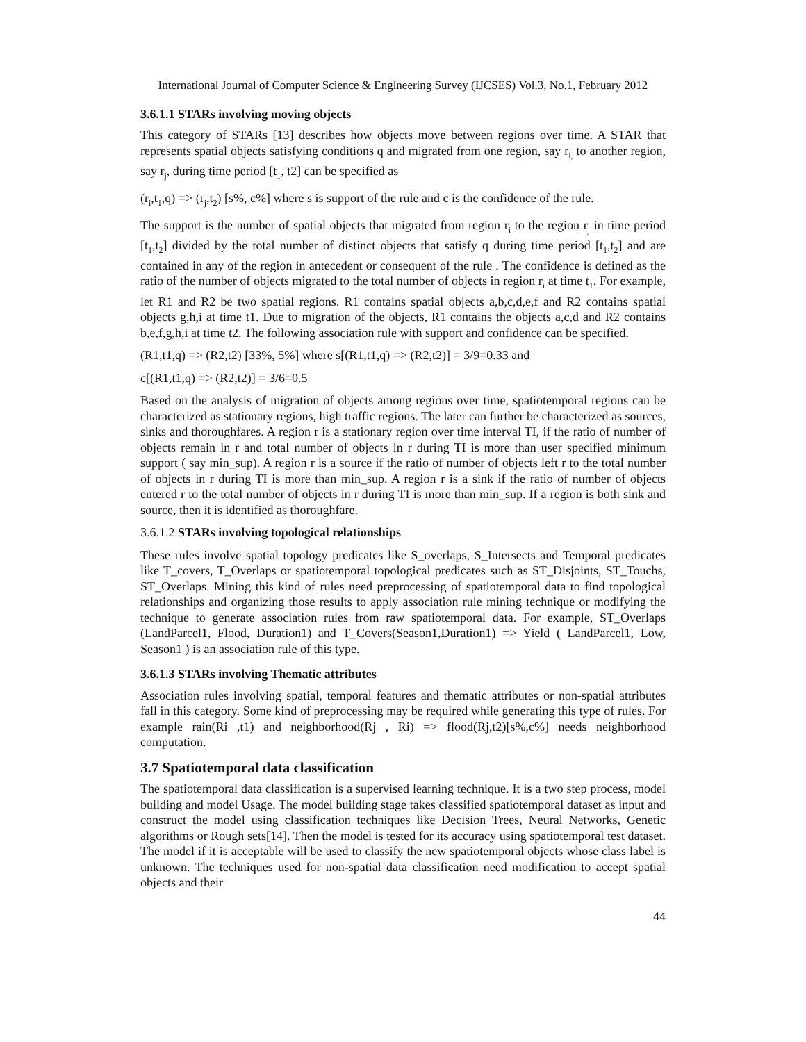International Journal of Computer Science & Engineering Survey (IJCSES) Vol.3, No.1, February 2012
3.6.1.1 STARs involving moving objects
This category of STARs [13] describes how objects move between regions over time. A STAR that represents spatial objects satisfying conditions q and migrated from one region, say r<sub>i,</sub> to another region, say r<sub>j</sub>, during time period [t<sub>1</sub>, t2] can be specified as
(r<sub>i</sub>,t<sub>1</sub>,q) => (r<sub>j</sub>,t<sub>2</sub>) [s%, c%] where s is support of the rule and c is the confidence of the rule.
The support is the number of spatial objects that migrated from region r<sub>i</sub> to the region r<sub>j</sub> in time period [t<sub>1</sub>,t<sub>2</sub>] divided by the total number of distinct objects that satisfy q during time period [t<sub>1</sub>,t<sub>2</sub>] and are contained in any of the region in antecedent or consequent of the rule . The confidence is defined as the ratio of the number of objects migrated to the total number of objects in region r<sub>i</sub> at time t<sub>1</sub>. For example, let R1 and R2 be two spatial regions. R1 contains spatial objects a,b,c,d,e,f and R2 contains spatial objects g,h,i at time t1. Due to migration of the objects, R1 contains the objects a,c,d and R2 contains b,e,f,g,h,i at time t2. The following association rule with support and confidence can be specified.
(R1,t1,q) => (R2,t2) [33%, 5%] where s[(R1,t1,q) => (R2,t2)] = 3/9=0.33 and
c[(R1,t1,q) => (R2,t2)] = 3/6=0.5
Based on the analysis of migration of objects among regions over time, spatiotemporal regions can be characterized as stationary regions, high traffic regions. The later can further be characterized as sources, sinks and thoroughfares. A region r is a stationary region over time interval TI, if the ratio of number of objects remain in r and total number of objects in r during TI is more than user specified minimum support ( say min_sup). A region r is a source if the ratio of number of objects left r to the total number of objects in r during TI is more than min_sup. A region r is a sink if the ratio of number of objects entered r to the total number of objects in r during TI is more than min_sup. If a region is both sink and source, then it is identified as thoroughfare.
3.6.1.2 STARs involving topological relationships
These rules involve spatial topology predicates like S_overlaps, S_Intersects and Temporal predicates like T_covers, T_Overlaps or spatiotemporal topological predicates such as ST_Disjoints, ST_Touchs, ST_Overlaps. Mining this kind of rules need preprocessing of spatiotemporal data to find topological relationships and organizing those results to apply association rule mining technique or modifying the technique to generate association rules from raw spatiotemporal data. For example, ST_Overlaps (LandParcel1, Flood, Duration1) and T_Covers(Season1,Duration1) => Yield ( LandParcel1, Low, Season1 ) is an association rule of this type.
3.6.1.3 STARs involving Thematic attributes
Association rules involving spatial, temporal features and thematic attributes or non-spatial attributes fall in this category. Some kind of preprocessing may be required while generating this type of rules. For example rain(Ri ,t1) and neighborhood(Rj , Ri) => flood(Rj,t2)[s%,c%] needs neighborhood computation.
3.7 Spatiotemporal data classification
The spatiotemporal data classification is a supervised learning technique. It is a two step process, model building and model Usage. The model building stage takes classified spatiotemporal dataset as input and construct the model using classification techniques like Decision Trees, Neural Networks, Genetic algorithms or Rough sets[14]. Then the model is tested for its accuracy using spatiotemporal test dataset. The model if it is acceptable will be used to classify the new spatiotemporal objects whose class label is unknown. The techniques used for non-spatial data classification need modification to accept spatial objects and their
44